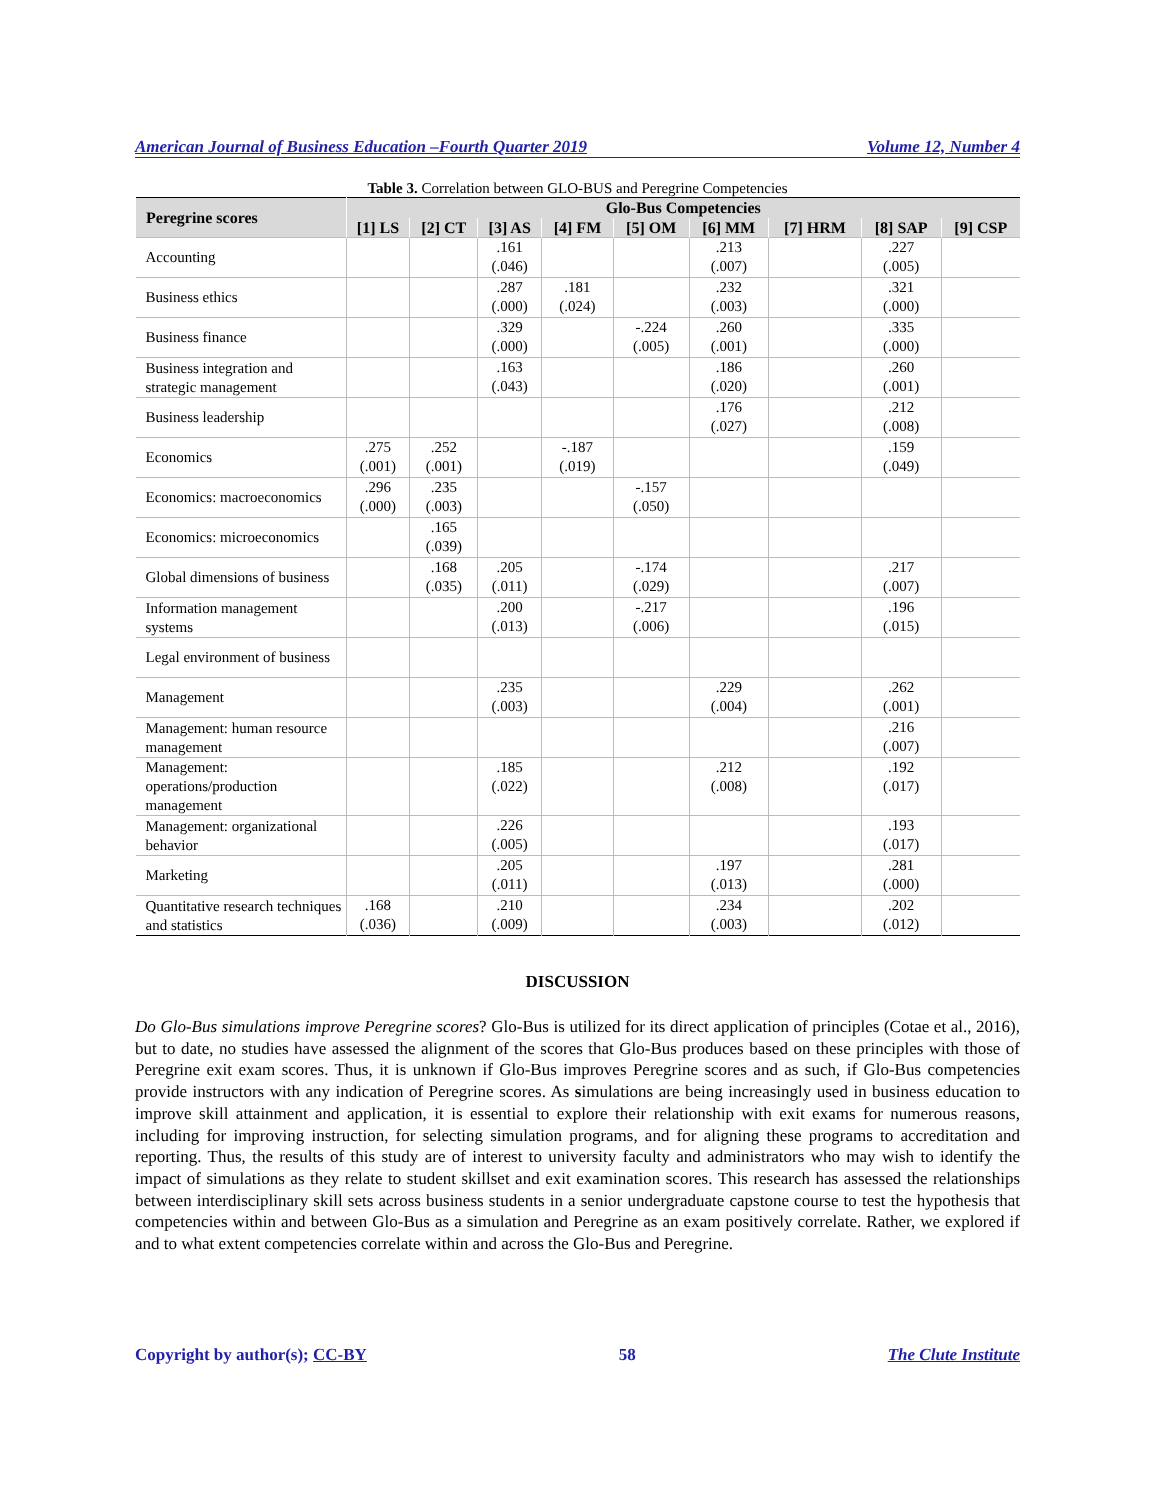American Journal of Business Education –Fourth Quarter 2019 Volume 12, Number 4
Table 3. Correlation between GLO-BUS and Peregrine Competencies
| Peregrine scores | Glo-Bus Competencies | | | | | | | | |
| --- | --- | --- | --- | --- | --- | --- | --- | --- | --- |
| | [1] LS | [2] CT | [3] AS | [4] FM | [5] OM | [6] MM | [7] HRM | [8] SAP | [9] CSP |
| Accounting | | | .161 (.046) | | | .213 (.007) | | .227 (.005) | |
| Business ethics | | | .287 (.000) | .181 (.024) | | .232 (.003) | | .321 (.000) | |
| Business finance | | | .329 (.000) | | -.224 (.005) | .260 (.001) | | .335 (.000) | |
| Business integration and strategic management | | | .163 (.043) | | | .186 (.020) | | .260 (.001) | |
| Business leadership | | | | | | .176 (.027) | | .212 (.008) | |
| Economics | .275 (.001) | .252 (.001) | | -.187 (.019) | | | | .159 (.049) | |
| Economics: macroeconomics | .296 (.000) | .235 (.003) | | | -.157 (.050) | | | | |
| Economics: microeconomics | | .165 (.039) | | | | | | | |
| Global dimensions of business | | .168 (.035) | .205 (.011) | | -.174 (.029) | | | .217 (.007) | |
| Information management systems | | | .200 (.013) | | -.217 (.006) | | | .196 (.015) | |
| Legal environment of business | | | | | | | | | |
| Management | | | .235 (.003) | | | .229 (.004) | | .262 (.001) | |
| Management: human resource management | | | | | | | | .216 (.007) | |
| Management: operations/production management | | | .185 (.022) | | | .212 (.008) | | .192 (.017) | |
| Management: organizational behavior | | | .226 (.005) | | | | | .193 (.017) | |
| Marketing | | | .205 (.011) | | | .197 (.013) | | .281 (.000) | |
| Quantitative research techniques and statistics | .168 (.036) | | .210 (.009) | | | .234 (.003) | | .202 (.012) | |
DISCUSSION
Do Glo-Bus simulations improve Peregrine scores? Glo-Bus is utilized for its direct application of principles (Cotae et al., 2016), but to date, no studies have assessed the alignment of the scores that Glo-Bus produces based on these principles with those of Peregrine exit exam scores. Thus, it is unknown if Glo-Bus improves Peregrine scores and as such, if Glo-Bus competencies provide instructors with any indication of Peregrine scores. As simulations are being increasingly used in business education to improve skill attainment and application, it is essential to explore their relationship with exit exams for numerous reasons, including for improving instruction, for selecting simulation programs, and for aligning these programs to accreditation and reporting. Thus, the results of this study are of interest to university faculty and administrators who may wish to identify the impact of simulations as they relate to student skillset and exit examination scores. This research has assessed the relationships between interdisciplinary skill sets across business students in a senior undergraduate capstone course to test the hypothesis that competencies within and between Glo-Bus as a simulation and Peregrine as an exam positively correlate. Rather, we explored if and to what extent competencies correlate within and across the Glo-Bus and Peregrine.
Copyright by author(s); CC-BY 58 The Clute Institute